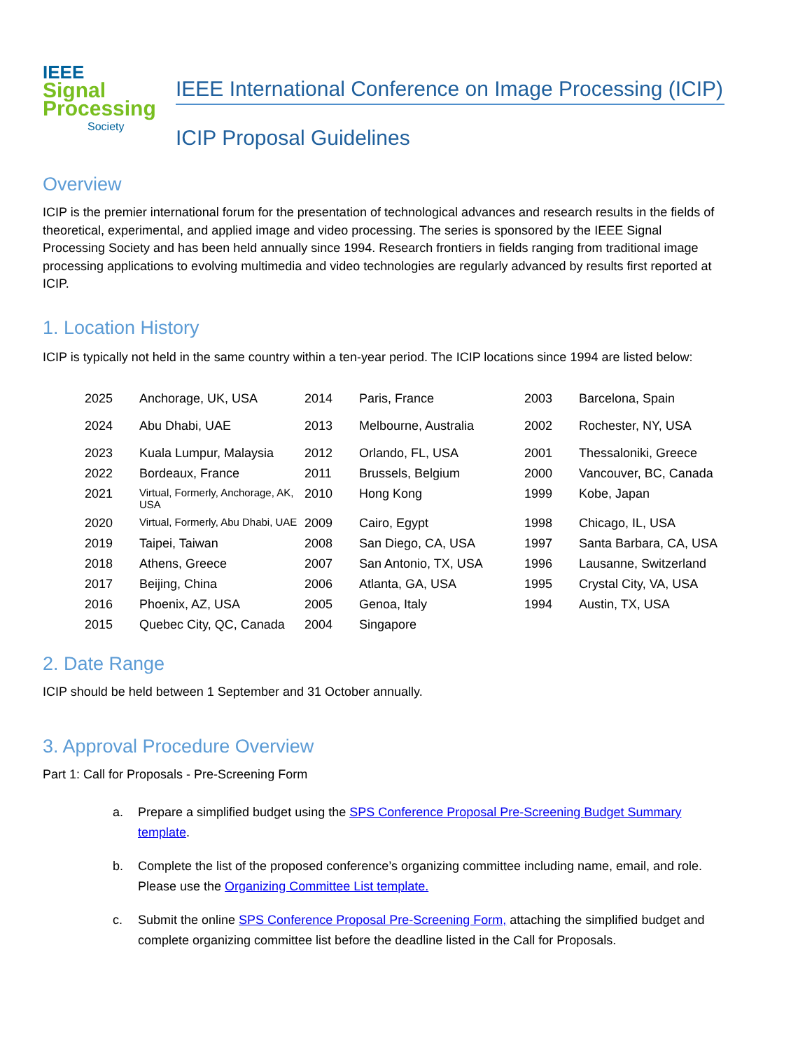IEEE
Signal
Processing
Society
IEEE International Conference on Image Processing (ICIP)
ICIP Proposal Guidelines
Overview
ICIP is the premier international forum for the presentation of technological advances and research results in the fields of theoretical, experimental, and applied image and video processing. The series is sponsored by the IEEE Signal Processing Society and has been held annually since 1994. Research frontiers in fields ranging from traditional image processing applications to evolving multimedia and video technologies are regularly advanced by results first reported at ICIP.
1. Location History
ICIP is typically not held in the same country within a ten-year period. The ICIP locations since 1994 are listed below:
| 2025 | Anchorage, UK, USA | 2014 | Paris, France | 2003 | Barcelona, Spain |
| 2024 | Abu Dhabi, UAE | 2013 | Melbourne, Australia | 2002 | Rochester, NY, USA |
| 2023 | Kuala Lumpur, Malaysia | 2012 | Orlando, FL, USA | 2001 | Thessaloniki, Greece |
| 2022 | Bordeaux, France | 2011 | Brussels, Belgium | 2000 | Vancouver, BC, Canada |
| 2021 | Virtual, Formerly, Anchorage, AK, USA | 2010 | Hong Kong | 1999 | Kobe, Japan |
| 2020 | Virtual, Formerly, Abu Dhabi, UAE | 2009 | Cairo, Egypt | 1998 | Chicago, IL, USA |
| 2019 | Taipei, Taiwan | 2008 | San Diego, CA, USA | 1997 | Santa Barbara, CA, USA |
| 2018 | Athens, Greece | 2007 | San Antonio, TX, USA | 1996 | Lausanne, Switzerland |
| 2017 | Beijing, China | 2006 | Atlanta, GA, USA | 1995 | Crystal City, VA, USA |
| 2016 | Phoenix, AZ, USA | 2005 | Genoa, Italy | 1994 | Austin, TX, USA |
| 2015 | Quebec City, QC, Canada | 2004 | Singapore | | |
2. Date Range
ICIP should be held between 1 September and 31 October annually.
3. Approval Procedure Overview
Part 1: Call for Proposals - Pre-Screening Form
a. Prepare a simplified budget using the SPS Conference Proposal Pre-Screening Budget Summary template.
b. Complete the list of the proposed conference’s organizing committee including name, email, and role. Please use the Organizing Committee List template.
c. Submit the online SPS Conference Proposal Pre-Screening Form, attaching the simplified budget and complete organizing committee list before the deadline listed in the Call for Proposals.